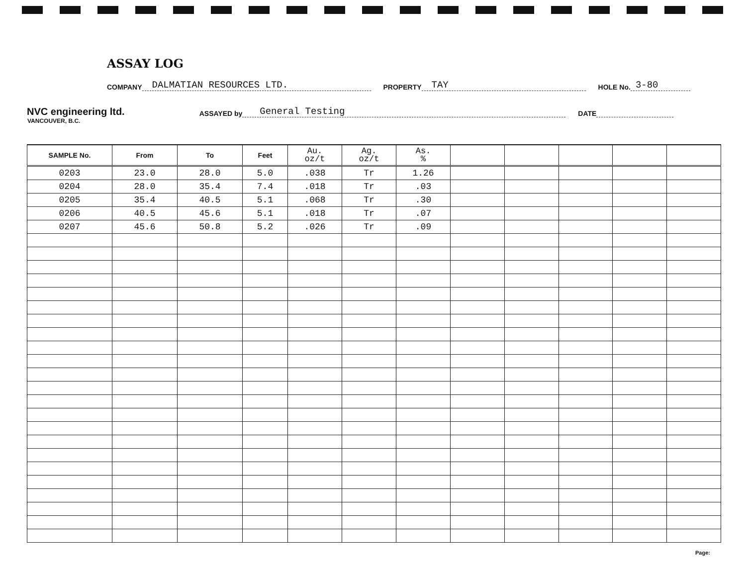ASSAY LOG
COMPANY DALMATIAN RESOURCES LTD. PROPERTY TAY HOLE No. 3-80
NVC engineering ltd. ASSAYED by General Testing DATE
VANCOUVER, B.C.
| SAMPLE No. | From | To | Feet | Au. oz/t | Ag. oz/t | As. % | | | | | |
| --- | --- | --- | --- | --- | --- | --- | --- | --- | --- | --- | --- |
| 0203 | 23.0 | 28.0 | 5.0 | .038 | Tr | 1.26 | | | | | |
| 0204 | 28.0 | 35.4 | 7.4 | .018 | Tr | .03 | | | | | |
| 0205 | 35.4 | 40.5 | 5.1 | .068 | Tr | .30 | | | | | |
| 0206 | 40.5 | 45.6 | 5.1 | .018 | Tr | .07 | | | | | |
| 0207 | 45.6 | 50.8 | 5.2 | .026 | Tr | .09 | | | | | |
Page: